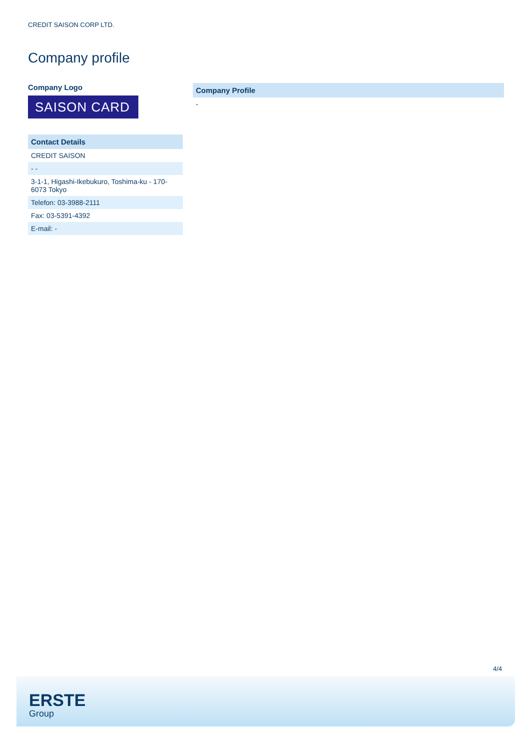CREDIT SAISON CORP LTD.
Company profile
Company Logo
SAISON CARD
| Contact Details |
| --- |
| CREDIT SAISON |
| - - |
| 3-1-1, Higashi-Ikebukuro, Toshima-ku - 170-6073 Tokyo |
| Telefon: 03-3988-2111 |
| Fax: 03-5391-4392 |
| E-mail: - |
| Company Profile |
| --- |
| - |
4/4
ERSTE
Group